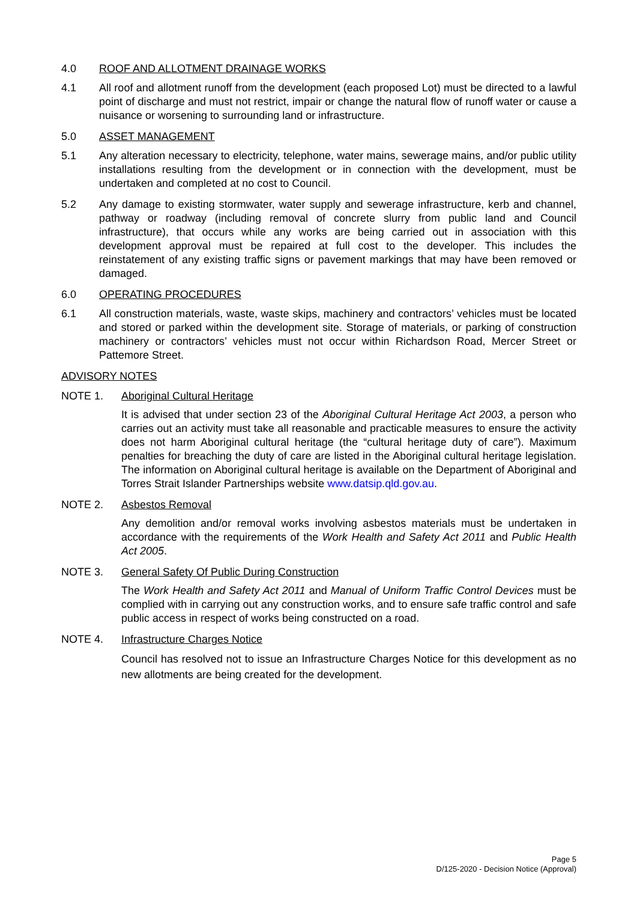4.0 ROOF AND ALLOTMENT DRAINAGE WORKS
4.1 All roof and allotment runoff from the development (each proposed Lot) must be directed to a lawful point of discharge and must not restrict, impair or change the natural flow of runoff water or cause a nuisance or worsening to surrounding land or infrastructure.
5.0 ASSET MANAGEMENT
5.1 Any alteration necessary to electricity, telephone, water mains, sewerage mains, and/or public utility installations resulting from the development or in connection with the development, must be undertaken and completed at no cost to Council.
5.2 Any damage to existing stormwater, water supply and sewerage infrastructure, kerb and channel, pathway or roadway (including removal of concrete slurry from public land and Council infrastructure), that occurs while any works are being carried out in association with this development approval must be repaired at full cost to the developer. This includes the reinstatement of any existing traffic signs or pavement markings that may have been removed or damaged.
6.0 OPERATING PROCEDURES
6.1 All construction materials, waste, waste skips, machinery and contractors’ vehicles must be located and stored or parked within the development site. Storage of materials, or parking of construction machinery or contractors’ vehicles must not occur within Richardson Road, Mercer Street or Pattemore Street.
ADVISORY NOTES
NOTE 1. Aboriginal Cultural Heritage
It is advised that under section 23 of the Aboriginal Cultural Heritage Act 2003, a person who carries out an activity must take all reasonable and practicable measures to ensure the activity does not harm Aboriginal cultural heritage (the “cultural heritage duty of care”). Maximum penalties for breaching the duty of care are listed in the Aboriginal cultural heritage legislation. The information on Aboriginal cultural heritage is available on the Department of Aboriginal and Torres Strait Islander Partnerships website www.datsip.qld.gov.au.
NOTE 2. Asbestos Removal
Any demolition and/or removal works involving asbestos materials must be undertaken in accordance with the requirements of the Work Health and Safety Act 2011 and Public Health Act 2005.
NOTE 3. General Safety Of Public During Construction
The Work Health and Safety Act 2011 and Manual of Uniform Traffic Control Devices must be complied with in carrying out any construction works, and to ensure safe traffic control and safe public access in respect of works being constructed on a road.
NOTE 4. Infrastructure Charges Notice
Council has resolved not to issue an Infrastructure Charges Notice for this development as no new allotments are being created for the development.
Page 5
D/125-2020 - Decision Notice (Approval)